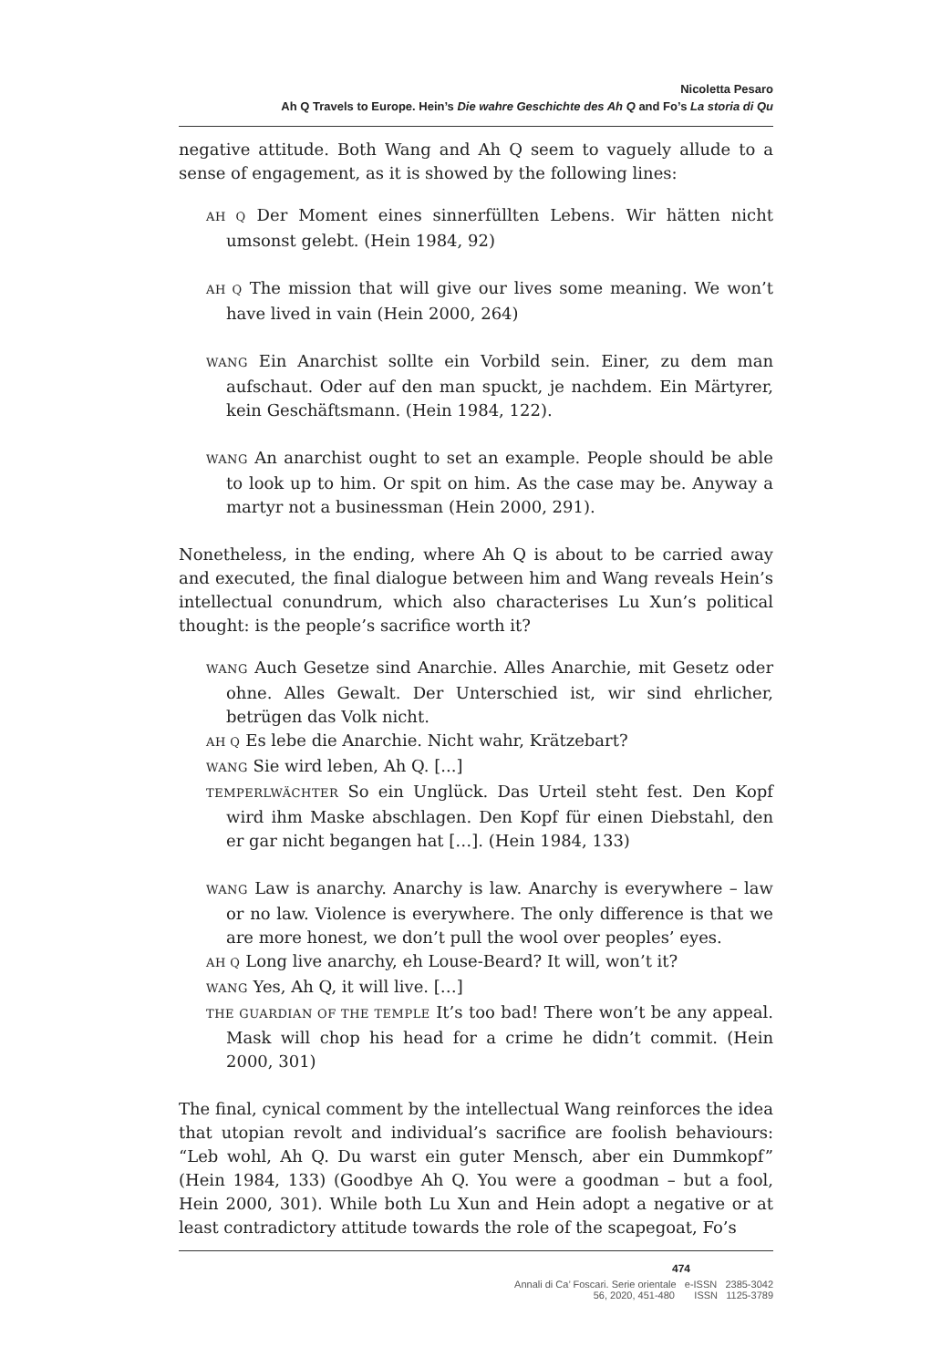Nicoletta Pesaro
Ah Q Travels to Europe. Hein’s Die wahre Geschichte des Ah Q and Fo’s La storia di Qu
negative attitude. Both Wang and Ah Q seem to vaguely allude to a sense of engagement, as it is showed by the following lines:
AH Q Der Moment eines sinnerfüllten Lebens. Wir hätten nicht umsonst gelebt. (Hein 1984, 92)
AH Q The mission that will give our lives some meaning. We won’t have lived in vain (Hein 2000, 264)
WANG Ein Anarchist sollte ein Vorbild sein. Einer, zu dem man aufschaut. Oder auf den man spuckt, je nachdem. Ein Märtyrer, kein Geschäftsmann. (Hein 1984, 122).
WANG An anarchist ought to set an example. People should be able to look up to him. Or spit on him. As the case may be. Anyway a martyr not a businessman (Hein 2000, 291).
Nonetheless, in the ending, where Ah Q is about to be carried away and executed, the final dialogue between him and Wang reveals Hein’s intellectual conundrum, which also characterises Lu Xun’s political thought: is the people’s sacrifice worth it?
WANG Auch Gesetze sind Anarchie. Alles Anarchie, mit Gesetz oder ohne. Alles Gewalt. Der Unterschied ist, wir sind ehrlicher, betrügen das Volk nicht.
AH Q Es lebe die Anarchie. Nicht wahr, Krätzebart?
WANG Sie wird leben, Ah Q. [...]
TEMPERLWÄCHTER So ein Unglück. Das Urteil steht fest. Den Kopf wird ihm Maske abschlagen. Den Kopf für einen Diebstahl, den er gar nicht begangen hat […]. (Hein 1984, 133)
WANG Law is anarchy. Anarchy is law. Anarchy is everywhere – law or no law. Violence is everywhere. The only difference is that we are more honest, we don’t pull the wool over peoples’ eyes.
AH Q Long live anarchy, eh Louse-Beard? It will, won’t it?
WANG Yes, Ah Q, it will live. […]
THE GUARDIAN OF THE TEMPLE It’s too bad! There won’t be any appeal. Mask will chop his head for a crime he didn’t commit. (Hein 2000, 301)
The final, cynical comment by the intellectual Wang reinforces the idea that utopian revolt and individual’s sacrifice are foolish behaviours: “Leb wohl, Ah Q. Du warst ein guter Mensch, aber ein Dummkopf” (Hein 1984, 133) (Goodbye Ah Q. You were a goodman – but a fool, Hein 2000, 301). While both Lu Xun and Hein adopt a negative or at least contradictory attitude towards the role of the scapegoat, Fo’s
474
Annali di Ca’ Foscari. Serie orientale e-ISSN 2385-3042
56, 2020, 451-480 ISSN 1125-3789